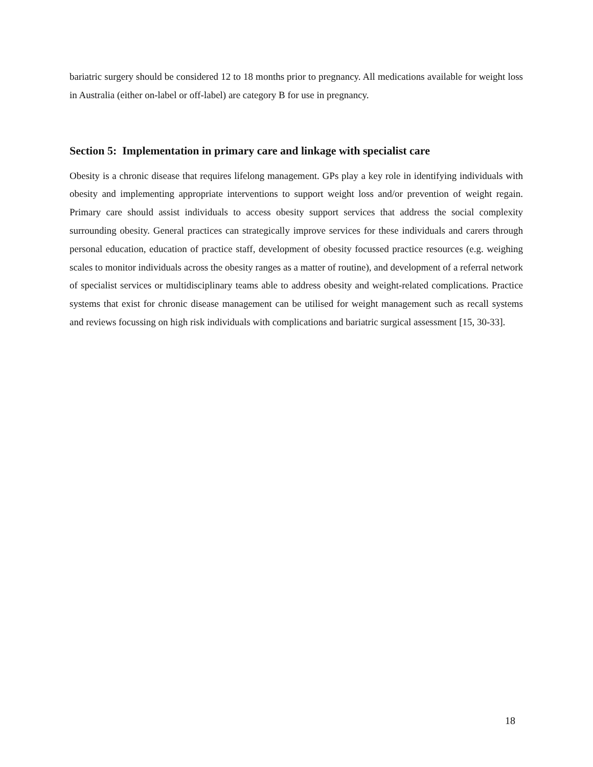bariatric surgery should be considered 12 to 18 months prior to pregnancy. All medications available for weight loss in Australia (either on-label or off-label) are category B for use in pregnancy.
Section 5: Implementation in primary care and linkage with specialist care
Obesity is a chronic disease that requires lifelong management. GPs play a key role in identifying individuals with obesity and implementing appropriate interventions to support weight loss and/or prevention of weight regain. Primary care should assist individuals to access obesity support services that address the social complexity surrounding obesity. General practices can strategically improve services for these individuals and carers through personal education, education of practice staff, development of obesity focussed practice resources (e.g. weighing scales to monitor individuals across the obesity ranges as a matter of routine), and development of a referral network of specialist services or multidisciplinary teams able to address obesity and weight-related complications. Practice systems that exist for chronic disease management can be utilised for weight management such as recall systems and reviews focussing on high risk individuals with complications and bariatric surgical assessment [15, 30-33].
18